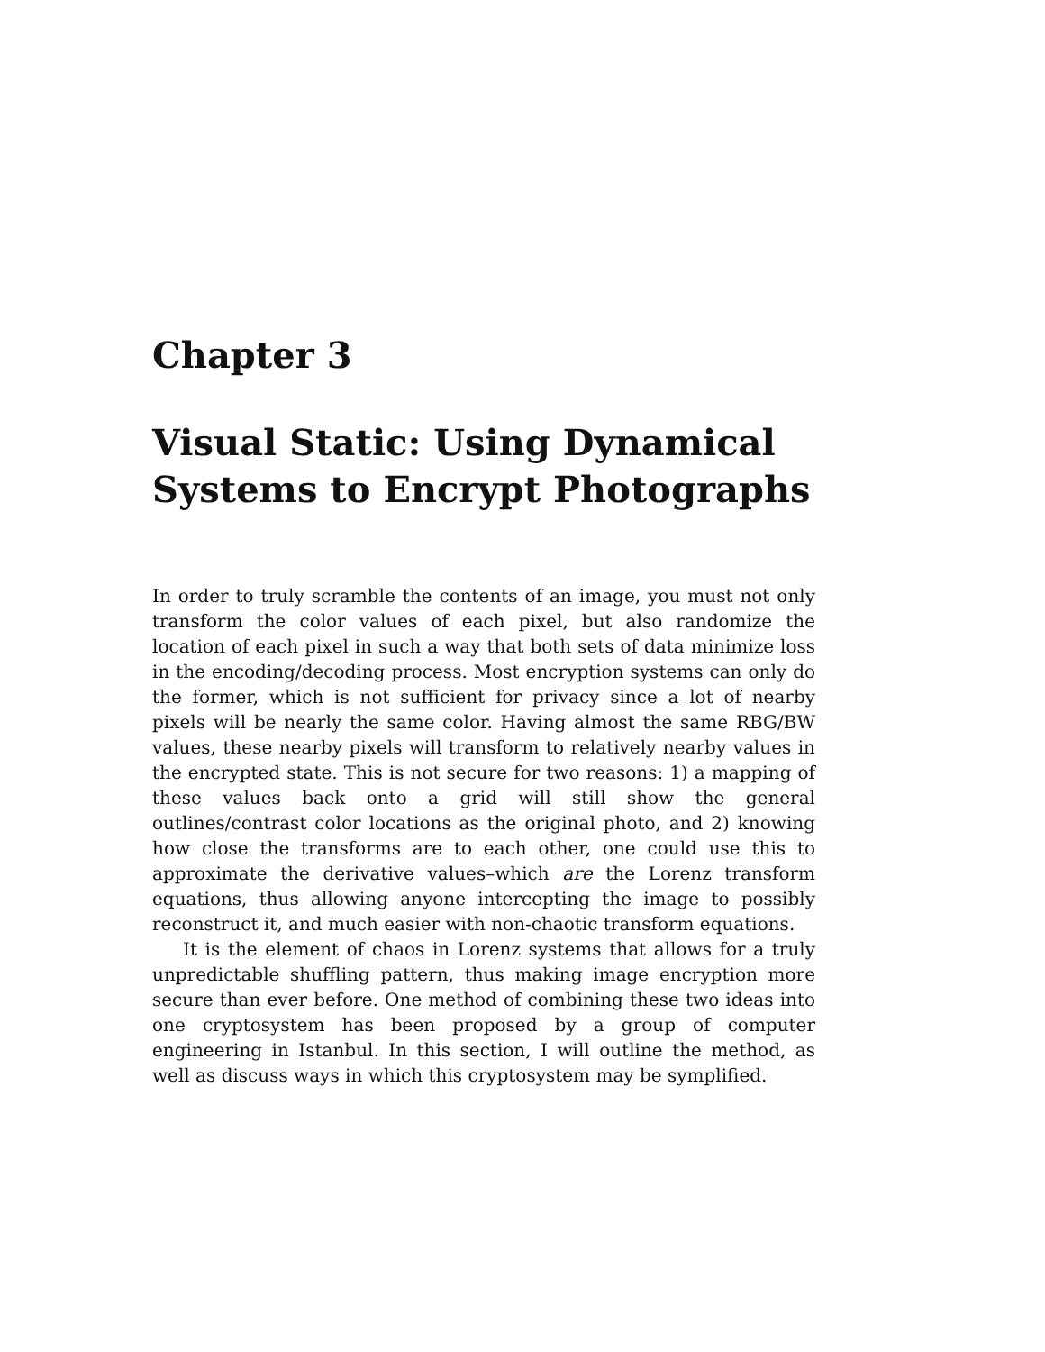Chapter 3
Visual Static: Using Dynamical Systems to Encrypt Photographs
In order to truly scramble the contents of an image, you must not only transform the color values of each pixel, but also randomize the location of each pixel in such a way that both sets of data minimize loss in the encoding/decoding process. Most encryption systems can only do the former, which is not sufficient for privacy since a lot of nearby pixels will be nearly the same color. Having almost the same RBG/BW values, these nearby pixels will transform to relatively nearby values in the encrypted state. This is not secure for two reasons: 1) a mapping of these values back onto a grid will still show the general outlines/contrast color locations as the original photo, and 2) knowing how close the transforms are to each other, one could use this to approximate the derivative values–which are the Lorenz transform equations, thus allowing anyone intercepting the image to possibly reconstruct it, and much easier with non-chaotic transform equations.
It is the element of chaos in Lorenz systems that allows for a truly unpredictable shuffling pattern, thus making image encryption more secure than ever before. One method of combining these two ideas into one cryptosystem has been proposed by a group of computer engineering in Istanbul. In this section, I will outline the method, as well as discuss ways in which this cryptosystem may be symplified.